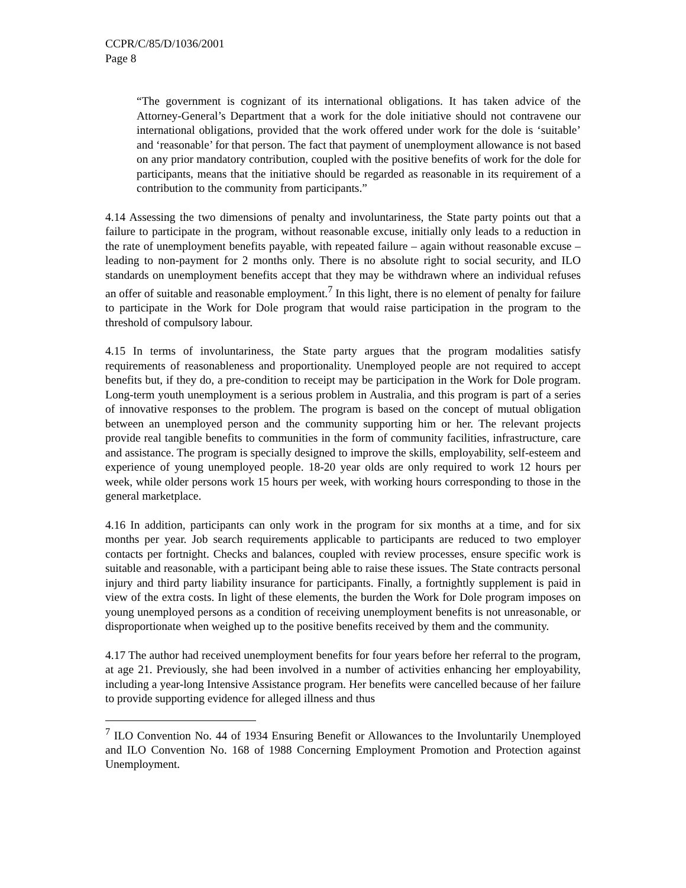CCPR/C/85/D/1036/2001
Page 8
“The government is cognizant of its international obligations. It has taken advice of the Attorney-General’s Department that a work for the dole initiative should not contravene our international obligations, provided that the work offered under work for the dole is ‘suitable’ and ‘reasonable’ for that person. The fact that payment of unemployment allowance is not based on any prior mandatory contribution, coupled with the positive benefits of work for the dole for participants, means that the initiative should be regarded as reasonable in its requirement of a contribution to the community from participants.”
4.14 Assessing the two dimensions of penalty and involuntariness, the State party points out that a failure to participate in the program, without reasonable excuse, initially only leads to a reduction in the rate of unemployment benefits payable, with repeated failure – again without reasonable excuse – leading to non-payment for 2 months only. There is no absolute right to social security, and ILO standards on unemployment benefits accept that they may be withdrawn where an individual refuses an offer of suitable and reasonable employment.<sup>7</sup> In this light, there is no element of penalty for failure to participate in the Work for Dole program that would raise participation in the program to the threshold of compulsory labour.
4.15 In terms of involuntariness, the State party argues that the program modalities satisfy requirements of reasonableness and proportionality. Unemployed people are not required to accept benefits but, if they do, a pre-condition to receipt may be participation in the Work for Dole program. Long-term youth unemployment is a serious problem in Australia, and this program is part of a series of innovative responses to the problem. The program is based on the concept of mutual obligation between an unemployed person and the community supporting him or her. The relevant projects provide real tangible benefits to communities in the form of community facilities, infrastructure, care and assistance. The program is specially designed to improve the skills, employability, self-esteem and experience of young unemployed people. 18-20 year olds are only required to work 12 hours per week, while older persons work 15 hours per week, with working hours corresponding to those in the general marketplace.
4.16 In addition, participants can only work in the program for six months at a time, and for six months per year. Job search requirements applicable to participants are reduced to two employer contacts per fortnight. Checks and balances, coupled with review processes, ensure specific work is suitable and reasonable, with a participant being able to raise these issues. The State contracts personal injury and third party liability insurance for participants. Finally, a fortnightly supplement is paid in view of the extra costs. In light of these elements, the burden the Work for Dole program imposes on young unemployed persons as a condition of receiving unemployment benefits is not unreasonable, or disproportionate when weighed up to the positive benefits received by them and the community.
4.17 The author had received unemployment benefits for four years before her referral to the program, at age 21. Previously, she had been involved in a number of activities enhancing her employability, including a year-long Intensive Assistance program. Her benefits were cancelled because of her failure to provide supporting evidence for alleged illness and thus
<sup>7</sup> ILO Convention No. 44 of 1934 Ensuring Benefit or Allowances to the Involuntarily Unemployed and ILO Convention No. 168 of 1988 Concerning Employment Promotion and Protection against Unemployment.